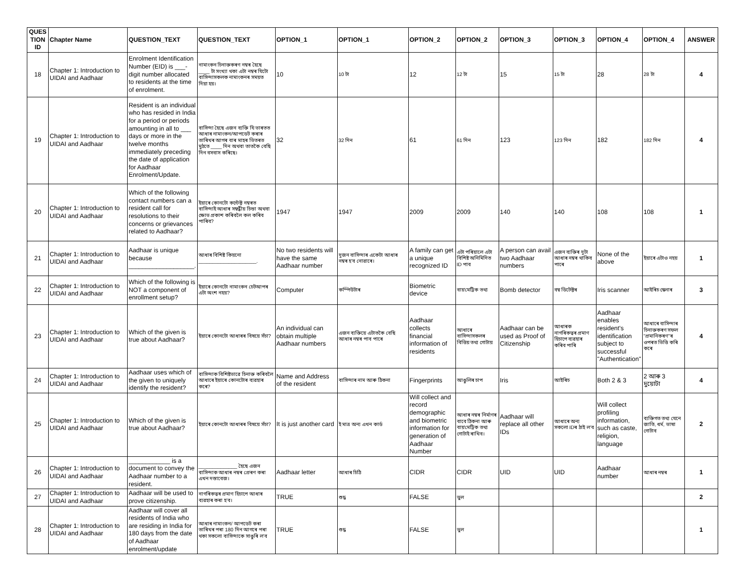| QUES TION ID | Chapter Name | QUESTION_TEXT | QUESTION_TEXT | OPTION_1 | OPTION_1 | OPTION_2 | OPTION_2 | OPTION_3 | OPTION_3 | OPTION_4 | OPTION_4 | ANSWER |
| --- | --- | --- | --- | --- | --- | --- | --- | --- | --- | --- | --- | --- |
| 18 | Chapter 1: Introduction to UIDAI and Aadhaar | Enrolment Identification Number (EID) is ___-digit number allocated to residents at the time of enrolment. | নামাংকন চিনাক্তকৰণ নম্বৰ হৈছে ____ টা সংখ্যা থকা এটা নম্বৰ যিটো বাসিন্দাসকলক নামাংকনৰ সময়ত দিয়া হয়। | 10 | 10 টা | 12 | 12 টা | 15 | 15 টা | 28 | 28 টা | 4 |
| 19 | Chapter 1: Introduction to UIDAI and Aadhaar | Resident is an individual who has resided in India for a period or periods amounting in all to ___ days or more in the twelve months immediately preceding the date of application for Aadhaar Enrolment/Update. | বাসিন্দা হৈছে এজন ব্যক্তি যি ভাৰতত আধাৰ নামাংকন/আপডেট কৰাৰ তাৰিখৰ আগৰ বাৰ মাহৰ ভিতৰত মুঠতে ____ দিন অথবা তাতকৈ বেছি দিন বসবাস কৰিছে। | 32 | 32 দিন | 61 | 61 দিন | 123 | 123 দিন | 182 | 182 দিন | 4 |
| 20 | Chapter 1: Introduction to UIDAI and Aadhaar | Which of the following contact numbers can a resident call for resolutions to their concerns or grievances related to Aadhaar? | ইয়াৰে কোনটো কন্টেক্ট নম্বৰত বাসিন্দাই আধাৰ সম্বন্ধীয় চিন্তা অথবা ক্ষোভ প্ৰকাশ কৰিবলৈ কল কৰিব পাৰিব? | 1947 | 1947 | 2009 | 2009 | 140 | 140 | 108 | 108 | 1 |
| 21 | Chapter 1: Introduction to UIDAI and Aadhaar | Aadhaar is unique because ___________________. | আধাৰ বিশিষ্ট কিয়নো _____________________. | No two residents will have the same Aadhaar number | দুজন বাসিন্দাৰ একেটা আধাৰ নম্বৰ হ'ব নোৱাৰে। | A family can get a unique recognized ID | এটা পৰিয়ালে এটা বিশিষ্ট অনিমিদিত ID পাব | A person can avail two Aadhaar numbers | এজন ব্যক্তিৰ দুটা আধাৰ নম্বৰ থাকিব পাৰে | None of the above | ইয়াৰে এটাও নহয় | 1 |
| 22 | Chapter 1: Introduction to UIDAI and Aadhaar | Which of the following is NOT a component of enrollment setup? | ইয়াৰে কোনটো নামাংকন চেটআপৰ এটা অংশ নহয়? | Computer | কম্পিউটাৰ | Biometric device | বায়'মেট্ৰিক তথ্য | Bomb detector | বম্ব ডিটেক্টৰ | Iris scanner | আইৰিচ স্কেনাৰ | 3 |
| 23 | Chapter 1: Introduction to UIDAI and Aadhaar | Which of the given is true about Aadhaar? | ইয়াৰে কোনটো আধাৰৰ বিষয়ে সঁচা? | An individual can obtain multiple Aadhaar numbers | এজন ব্যক্তিয়ে এটাতকৈ বেছি আধাৰ নম্বৰ পাব পাৰে | Aadhaar collects financial information of residents | আধাৰে বাসিন্দাসকলৰ বিত্তিয় তথ্য গোটায় | Aadhaar can be used as Proof of Citizenship | আধাৰক নাগৰিকত্বৰ প্ৰমাণ হিচাপে ব্যৱহাৰ কৰিব পাৰি | Aadhaar enables resident's identification subject to successful "Authentication" | আধাৰে বাসিন্দাৰ চিনাক্তকৰণ সফল "প্ৰমানিকৰণ"ৰ ওপৰত ভিত্তি কৰি কৰে | 4 |
| 24 | Chapter 1: Introduction to UIDAI and Aadhaar | Aadhaar uses which of the given to uniquely identify the resident? | বাসিন্দাক বিশিষ্টভাৱে চিনাক্ত কৰিবলৈ আধাৰে ইয়াৰে কোনটোৰ ব্যৱহাৰ কৰে? | Name and Address of the resident | বাসিন্দাৰ নাম আৰু ঠিকনা | Fingerprints | আঙুলিৰ চাপ | Iris | আইৰিচ | Both 2 & 3 | 2 আৰু 3 দুয়োটা | 4 |
| 25 | Chapter 1: Introduction to UIDAI and Aadhaar | Which of the given is true about Aadhaar? | ইয়াৰে কোনটো আধাৰৰ বিষয়ে সঁচা? | It is just another card | ই মাত্ৰ অন্য এখন কাৰ্ড | Will collect and record demographic and biometric information for generation of Aadhaar Number | আধাৰ নম্বৰ নিৰ্মাণৰ বাবে ঠিকনা আৰু বায়'মেট্ৰিক তথ্য গোটাই ৰাখিব। | Aadhaar will replace all other IDs | আধাৰে অন্য সকলো IDৰ ঠাই ল'ব | Will collect profiling information, such as caste, religion, language | ব্যক্তিগত তথ্য যেনে জাতি, ধৰ্ম, ভাষা গোটাব | 2 |
| 26 | Chapter 1: Introduction to UIDAI and Aadhaar | ____________ is a document to convey the Aadhaar number to a resident. | ______________ হৈছে এজন বাসিন্দাক আধাৰ নম্বৰ প্ৰেৰণ কৰা এখন দস্তাবেজ। | Aadhaar letter | আধাৰ চিঠি | CIDR | CIDR | UID | UID | Aadhaar number | আধাৰ নম্বৰ | 1 |
| 27 | Chapter 1: Introduction to UIDAI and Aadhaar | Aadhaar will be used to prove citizenship. | নাগৰিকত্বৰ প্ৰমাণ হিচাপে আধাৰ ব্যৱহাৰ কৰা হ'ব। | TRUE | শুদ্ধ | FALSE | ভুল | | | | | 2 |
| 28 | Chapter 1: Introduction to UIDAI and Aadhaar | Aadhaar will cover all residents of India who are residing in India for 180 days from the date of Aadhaar enrolment/update | আধাৰ নামাংকন/ আপডেট কৰা তাৰিখৰ পৰা 180 দিন আগৰে পৰা থকা সকলো বাসিন্দাকে সাঙুৰি ল'ব | TRUE | শুদ্ধ | FALSE | ভুল | | | | | 1 |